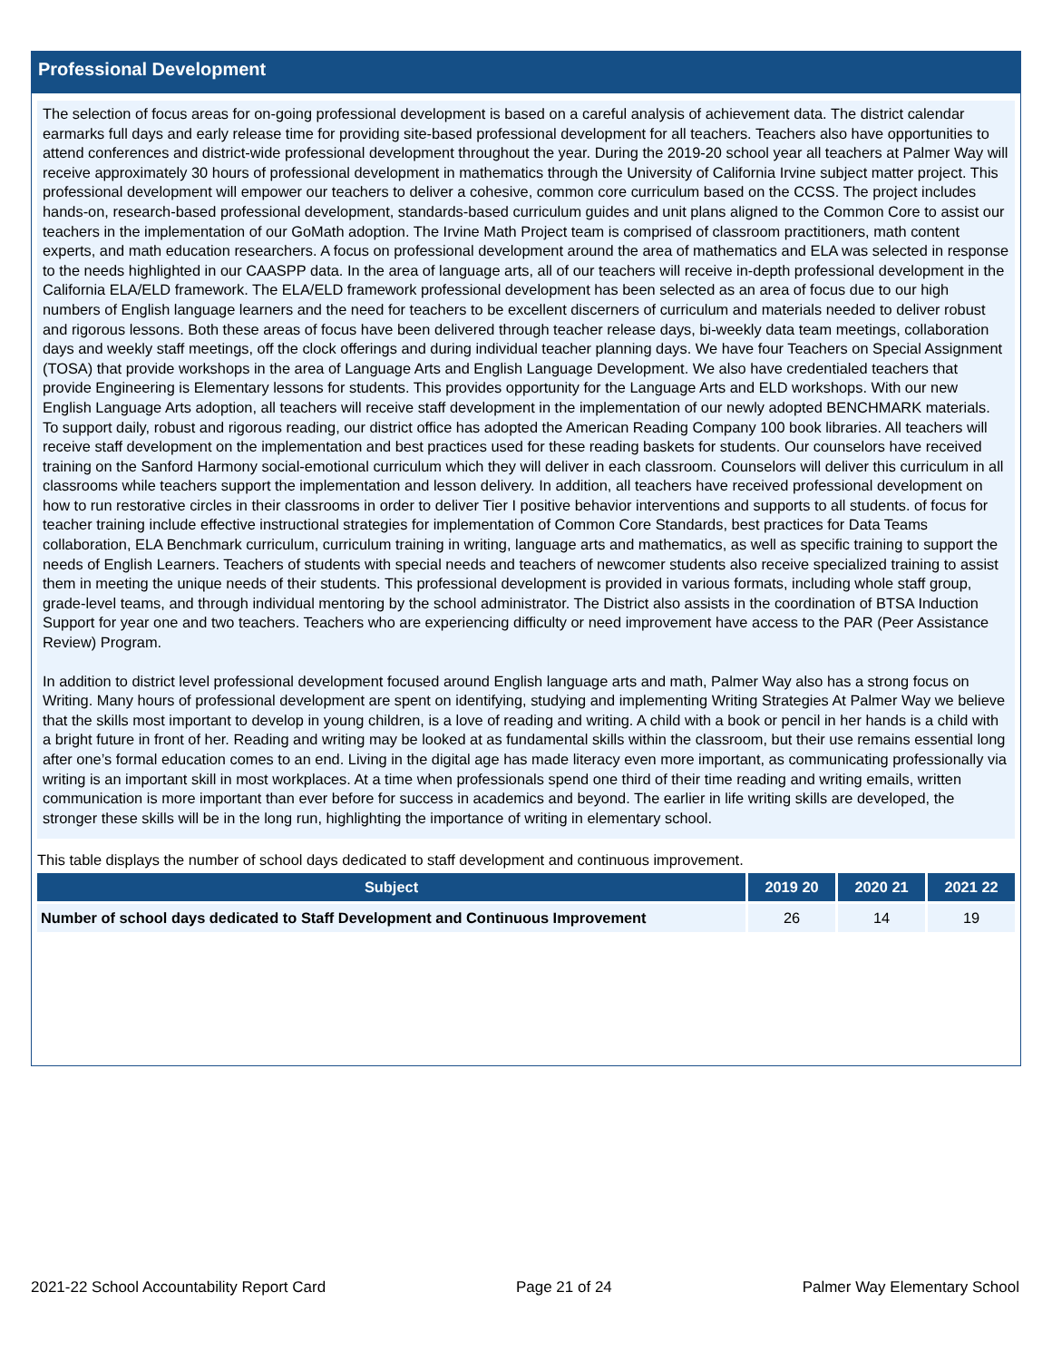Professional Development
The selection of focus areas for on-going professional development is based on a careful analysis of achievement data. The district calendar earmarks full days and early release time for providing site-based professional development for all teachers. Teachers also have opportunities to attend conferences and district-wide professional development throughout the year. During the 2019-20 school year all teachers at Palmer Way will receive approximately 30 hours of professional development in mathematics through the University of California Irvine subject matter project. This professional development will empower our teachers to deliver a cohesive, common core curriculum based on the CCSS. The project includes hands-on, research-based professional development, standards-based curriculum guides and unit plans aligned to the Common Core to assist our teachers in the implementation of our GoMath adoption. The Irvine Math Project team is comprised of classroom practitioners, math content experts, and math education researchers. A focus on professional development around the area of mathematics and ELA was selected in response to the needs highlighted in our CAASPP data. In the area of language arts, all of our teachers will receive in-depth professional development in the California ELA/ELD framework. The ELA/ELD framework professional development has been selected as an area of focus due to our high numbers of English language learners and the need for teachers to be excellent discerners of curriculum and materials needed to deliver robust and rigorous lessons. Both these areas of focus have been delivered through teacher release days, bi-weekly data team meetings, collaboration days and weekly staff meetings, off the clock offerings and during individual teacher planning days. We have four Teachers on Special Assignment (TOSA) that provide workshops in the area of Language Arts and English Language Development. We also have credentialed teachers that provide Engineering is Elementary lessons for students. This provides opportunity for the Language Arts and ELD workshops. With our new English Language Arts adoption, all teachers will receive staff development in the implementation of our newly adopted BENCHMARK materials. To support daily, robust and rigorous reading, our district office has adopted the American Reading Company 100 book libraries. All teachers will receive staff development on the implementation and best practices used for these reading baskets for students. Our counselors have received training on the Sanford Harmony social-emotional curriculum which they will deliver in each classroom. Counselors will deliver this curriculum in all classrooms while teachers support the implementation and lesson delivery. In addition, all teachers have received professional development on how to run restorative circles in their classrooms in order to deliver Tier I positive behavior interventions and supports to all students. of focus for teacher training include effective instructional strategies for implementation of Common Core Standards, best practices for Data Teams collaboration, ELA Benchmark curriculum, curriculum training in writing, language arts and mathematics, as well as specific training to support the needs of English Learners. Teachers of students with special needs and teachers of newcomer students also receive specialized training to assist them in meeting the unique needs of their students. This professional development is provided in various formats, including whole staff group, grade-level teams, and through individual mentoring by the school administrator. The District also assists in the coordination of BTSA Induction Support for year one and two teachers. Teachers who are experiencing difficulty or need improvement have access to the PAR (Peer Assistance Review) Program.
In addition to district level professional development focused around English language arts and math, Palmer Way also has a strong focus on Writing. Many hours of professional development are spent on identifying, studying and implementing Writing Strategies At Palmer Way we believe that the skills most important to develop in young children, is a love of reading and writing. A child with a book or pencil in her hands is a child with a bright future in front of her. Reading and writing may be looked at as fundamental skills within the classroom, but their use remains essential long after one’s formal education comes to an end. Living in the digital age has made literacy even more important, as communicating professionally via writing is an important skill in most workplaces. At a time when professionals spend one third of their time reading and writing emails, written communication is more important than ever before for success in academics and beyond. The earlier in life writing skills are developed, the stronger these skills will be in the long run, highlighting the importance of writing in elementary school.
This table displays the number of school days dedicated to staff development and continuous improvement.
| Subject | 2019 20 | 2020 21 | 2021 22 |
| --- | --- | --- | --- |
| Number of school days dedicated to Staff Development and Continuous Improvement | 26 | 14 | 19 |
2021-22 School Accountability Report Card Page 21 of 24 Palmer Way Elementary School